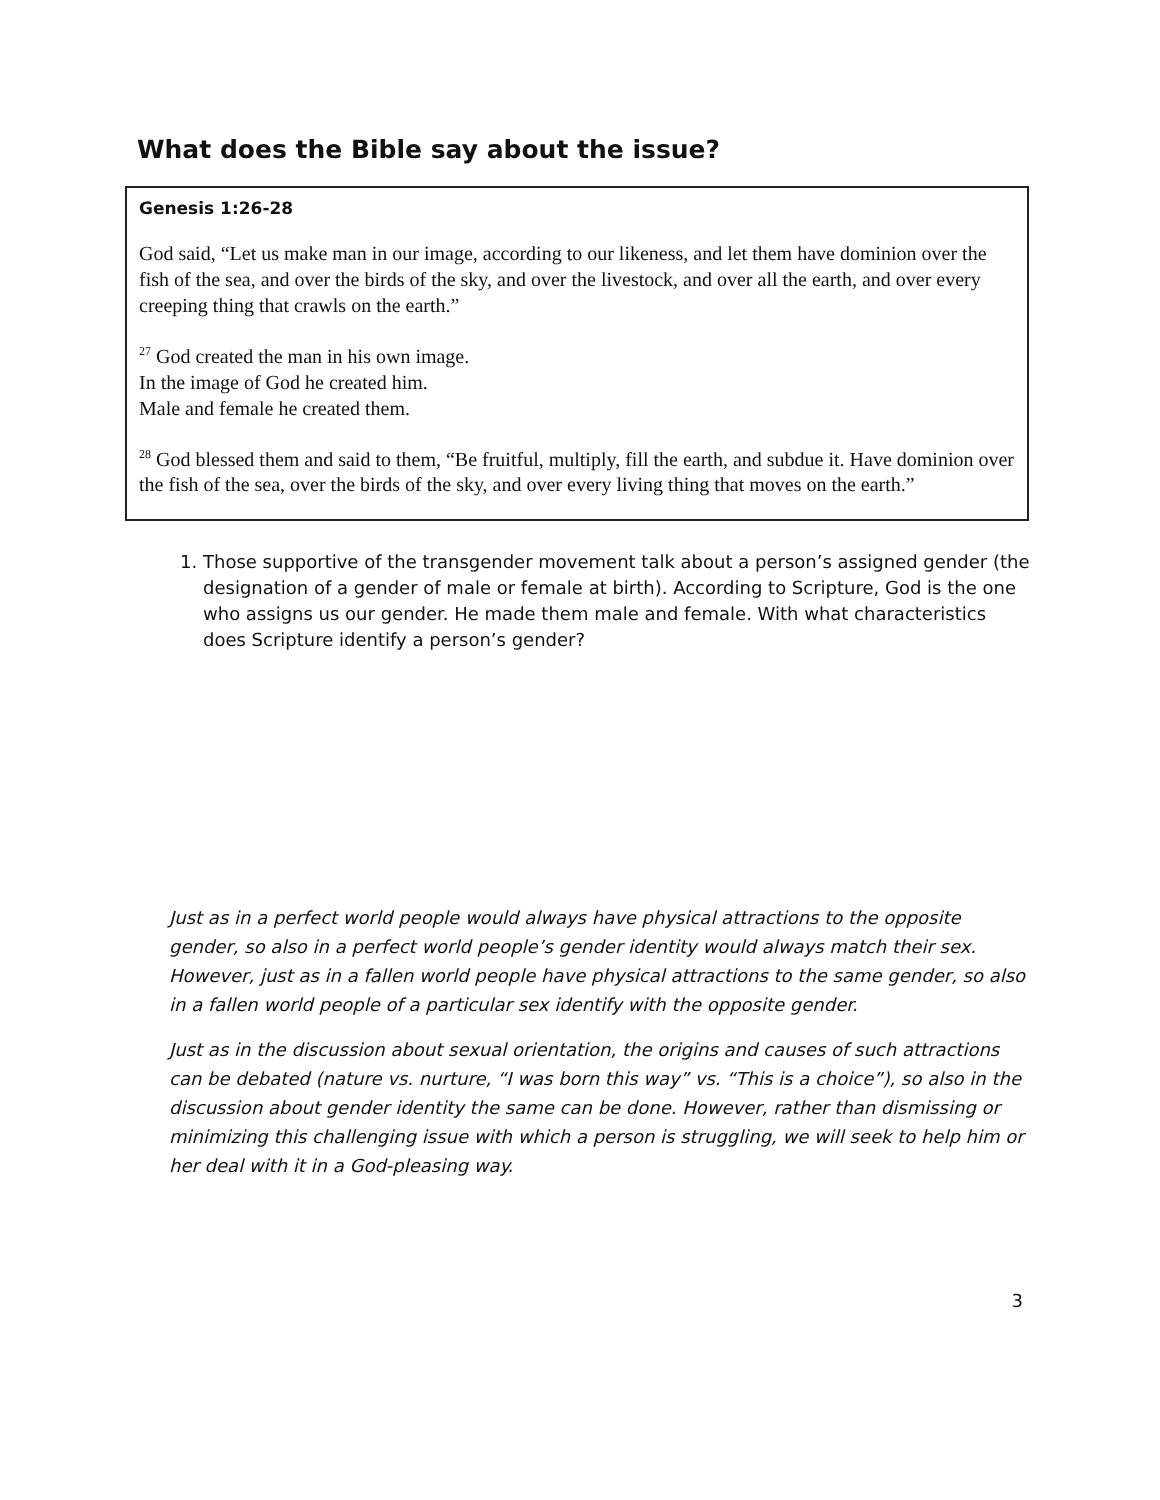What does the Bible say about the issue?
Genesis 1:26-28
God said, “Let us make man in our image, according to our likeness, and let them have dominion over the fish of the sea, and over the birds of the sky, and over the livestock, and over all the earth, and over every creeping thing that crawls on the earth.”
<sup>27</sup> God created the man in his own image.
In the image of God he created him.
Male and female he created them.
<sup>28</sup> God blessed them and said to them, “Be fruitful, multiply, fill the earth, and subdue it. Have dominion over the fish of the sea, over the birds of the sky, and over every living thing that moves on the earth.”
1. Those supportive of the transgender movement talk about a person’s assigned gender (the designation of a gender of male or female at birth). According to Scripture, God is the one who assigns us our gender. He made them male and female. With what characteristics does Scripture identify a person’s gender?
Just as in a perfect world people would always have physical attractions to the opposite gender, so also in a perfect world people’s gender identity would always match their sex. However, just as in a fallen world people have physical attractions to the same gender, so also in a fallen world people of a particular sex identify with the opposite gender.
Just as in the discussion about sexual orientation, the origins and causes of such attractions can be debated (nature vs. nurture, “I was born this way” vs. “This is a choice”), so also in the discussion about gender identity the same can be done. However, rather than dismissing or minimizing this challenging issue with which a person is struggling, we will seek to help him or her deal with it in a God-pleasing way.
3